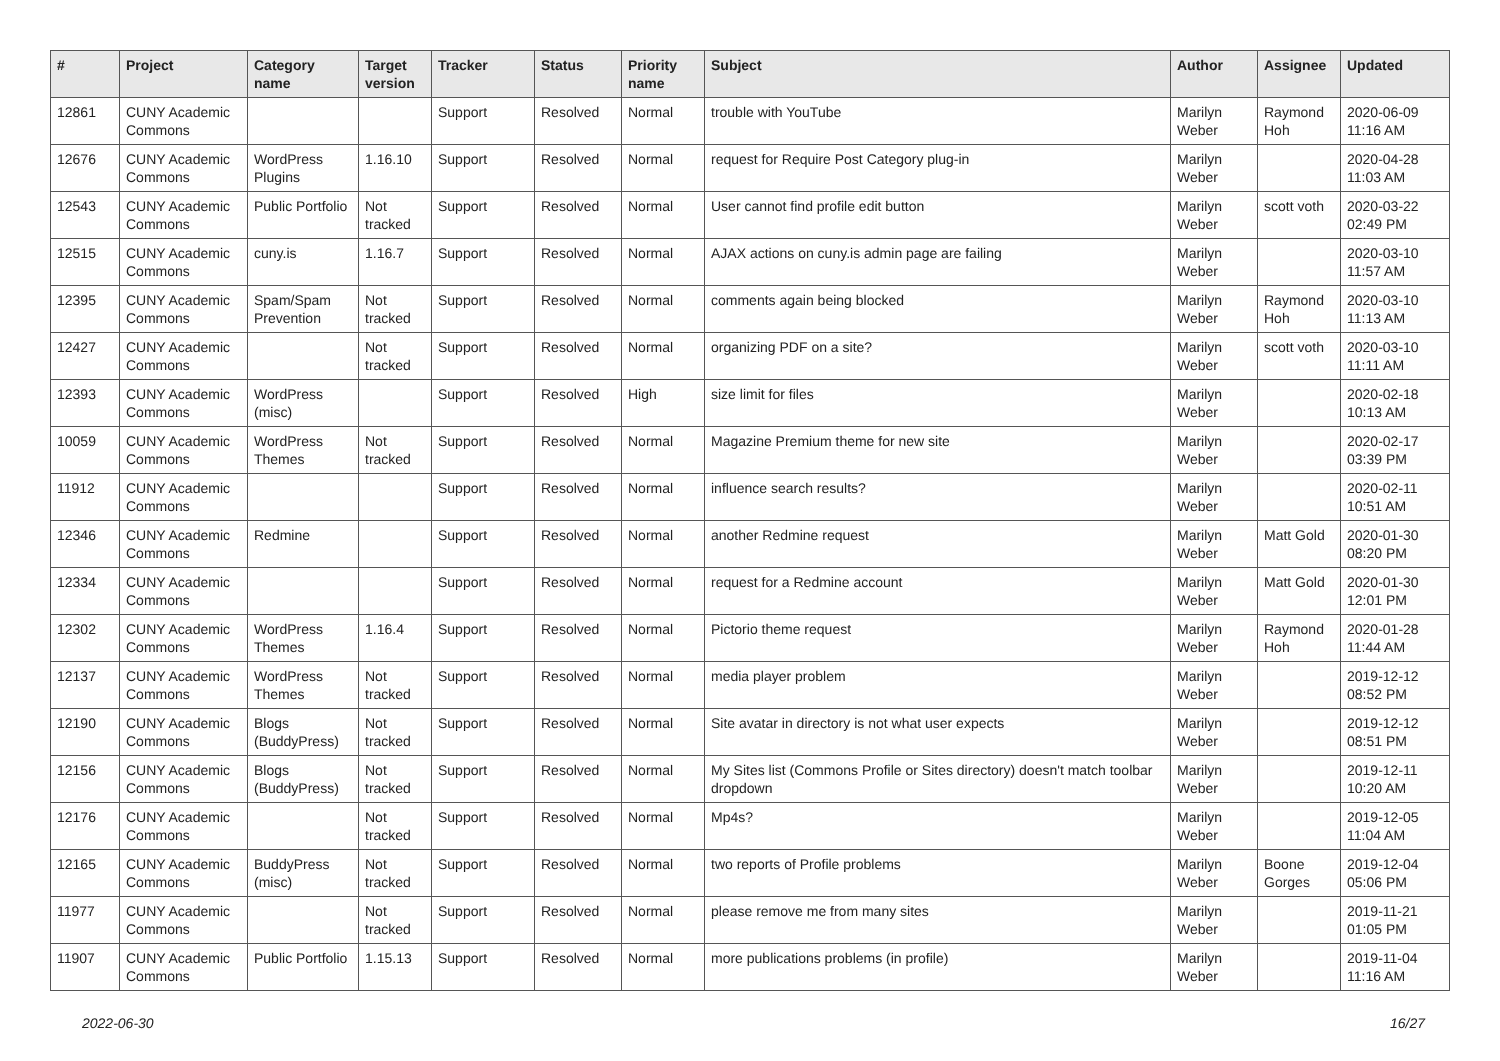| # | Project | Category name | Target version | Tracker | Status | Priority name | Subject | Author | Assignee | Updated |
| --- | --- | --- | --- | --- | --- | --- | --- | --- | --- | --- |
| 12861 | CUNY Academic Commons | | | Support | Resolved | Normal | trouble with YouTube | Marilyn Weber | Raymond Hoh | 2020-06-09 11:16 AM |
| 12676 | CUNY Academic Commons | WordPress Plugins | 1.16.10 | Support | Resolved | Normal | request for Require Post Category plug-in | Marilyn Weber | | 2020-04-28 11:03 AM |
| 12543 | CUNY Academic Commons | Public Portfolio | Not tracked | Support | Resolved | Normal | User cannot find profile edit button | Marilyn Weber | scott voth | 2020-03-22 02:49 PM |
| 12515 | CUNY Academic Commons | cuny.is | 1.16.7 | Support | Resolved | Normal | AJAX actions on cuny.is admin page are failing | Marilyn Weber | | 2020-03-10 11:57 AM |
| 12395 | CUNY Academic Commons | Spam/Spam Prevention | Not tracked | Support | Resolved | Normal | comments again being blocked | Marilyn Weber | Raymond Hoh | 2020-03-10 11:13 AM |
| 12427 | CUNY Academic Commons | | Not tracked | Support | Resolved | Normal | organizing PDF on a site? | Marilyn Weber | scott voth | 2020-03-10 11:11 AM |
| 12393 | CUNY Academic Commons | WordPress (misc) | | Support | Resolved | High | size limit for files | Marilyn Weber | | 2020-02-18 10:13 AM |
| 10059 | CUNY Academic Commons | WordPress Themes | Not tracked | Support | Resolved | Normal | Magazine Premium theme for new site | Marilyn Weber | | 2020-02-17 03:39 PM |
| 11912 | CUNY Academic Commons | | | Support | Resolved | Normal | influence search results? | Marilyn Weber | | 2020-02-11 10:51 AM |
| 12346 | CUNY Academic Commons | Redmine | | Support | Resolved | Normal | another Redmine request | Marilyn Weber | Matt Gold | 2020-01-30 08:20 PM |
| 12334 | CUNY Academic Commons | | | Support | Resolved | Normal | request for a Redmine account | Marilyn Weber | Matt Gold | 2020-01-30 12:01 PM |
| 12302 | CUNY Academic Commons | WordPress Themes | 1.16.4 | Support | Resolved | Normal | Pictorio theme request | Marilyn Weber | Raymond Hoh | 2020-01-28 11:44 AM |
| 12137 | CUNY Academic Commons | WordPress Themes | Not tracked | Support | Resolved | Normal | media player problem | Marilyn Weber | | 2019-12-12 08:52 PM |
| 12190 | CUNY Academic Commons | Blogs (BuddyPress) | Not tracked | Support | Resolved | Normal | Site avatar in directory is not what user expects | Marilyn Weber | | 2019-12-12 08:51 PM |
| 12156 | CUNY Academic Commons | Blogs (BuddyPress) | Not tracked | Support | Resolved | Normal | My Sites list (Commons Profile or Sites directory) doesn't match toolbar dropdown | Marilyn Weber | | 2019-12-11 10:20 AM |
| 12176 | CUNY Academic Commons | | Not tracked | Support | Resolved | Normal | Mp4s? | Marilyn Weber | | 2019-12-05 11:04 AM |
| 12165 | CUNY Academic Commons | BuddyPress (misc) | Not tracked | Support | Resolved | Normal | two reports of Profile problems | Marilyn Weber | Boone Gorges | 2019-12-04 05:06 PM |
| 11977 | CUNY Academic Commons | | Not tracked | Support | Resolved | Normal | please remove me from many sites | Marilyn Weber | | 2019-11-21 01:05 PM |
| 11907 | CUNY Academic Commons | Public Portfolio | 1.15.13 | Support | Resolved | Normal | more publications problems (in profile) | Marilyn Weber | | 2019-11-04 11:16 AM |
2022-06-30 16/27